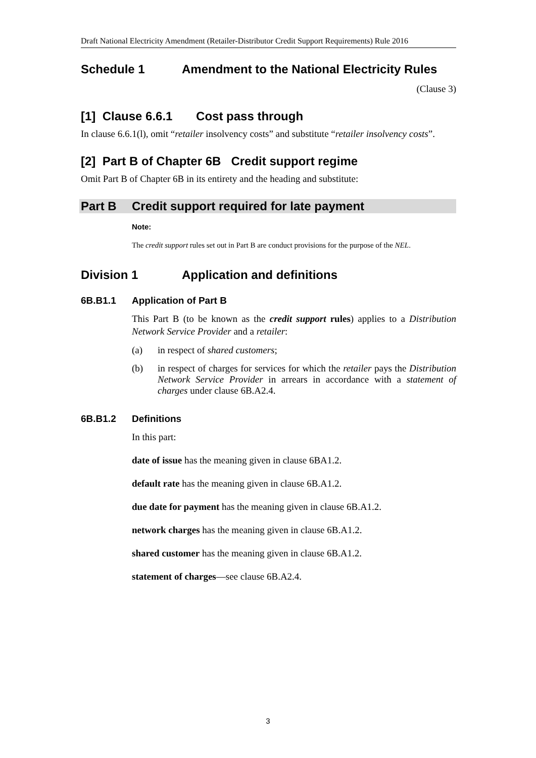Draft National Electricity Amendment (Retailer-Distributor Credit Support Requirements) Rule 2016
Schedule 1 Amendment to the National Electricity Rules
(Clause 3)
[1] Clause 6.6.1 Cost pass through
In clause 6.6.1(l), omit “retailer insolvency costs” and substitute “retailer insolvency costs”.
[2] Part B of Chapter 6B Credit support regime
Omit Part B of Chapter 6B in its entirety and the heading and substitute:
Part B Credit support required for late payment
Note:
The credit support rules set out in Part B are conduct provisions for the purpose of the NEL.
Division 1 Application and definitions
6B.B1.1 Application of Part B
This Part B (to be known as the credit support rules) applies to a Distribution Network Service Provider and a retailer:
(a) in respect of shared customers;
(b) in respect of charges for services for which the retailer pays the Distribution Network Service Provider in arrears in accordance with a statement of charges under clause 6B.A2.4.
6B.B1.2 Definitions
In this part:
date of issue has the meaning given in clause 6BA1.2.
default rate has the meaning given in clause 6B.A1.2.
due date for payment has the meaning given in clause 6B.A1.2.
network charges has the meaning given in clause 6B.A1.2.
shared customer has the meaning given in clause 6B.A1.2.
statement of charges—see clause 6B.A2.4.
3